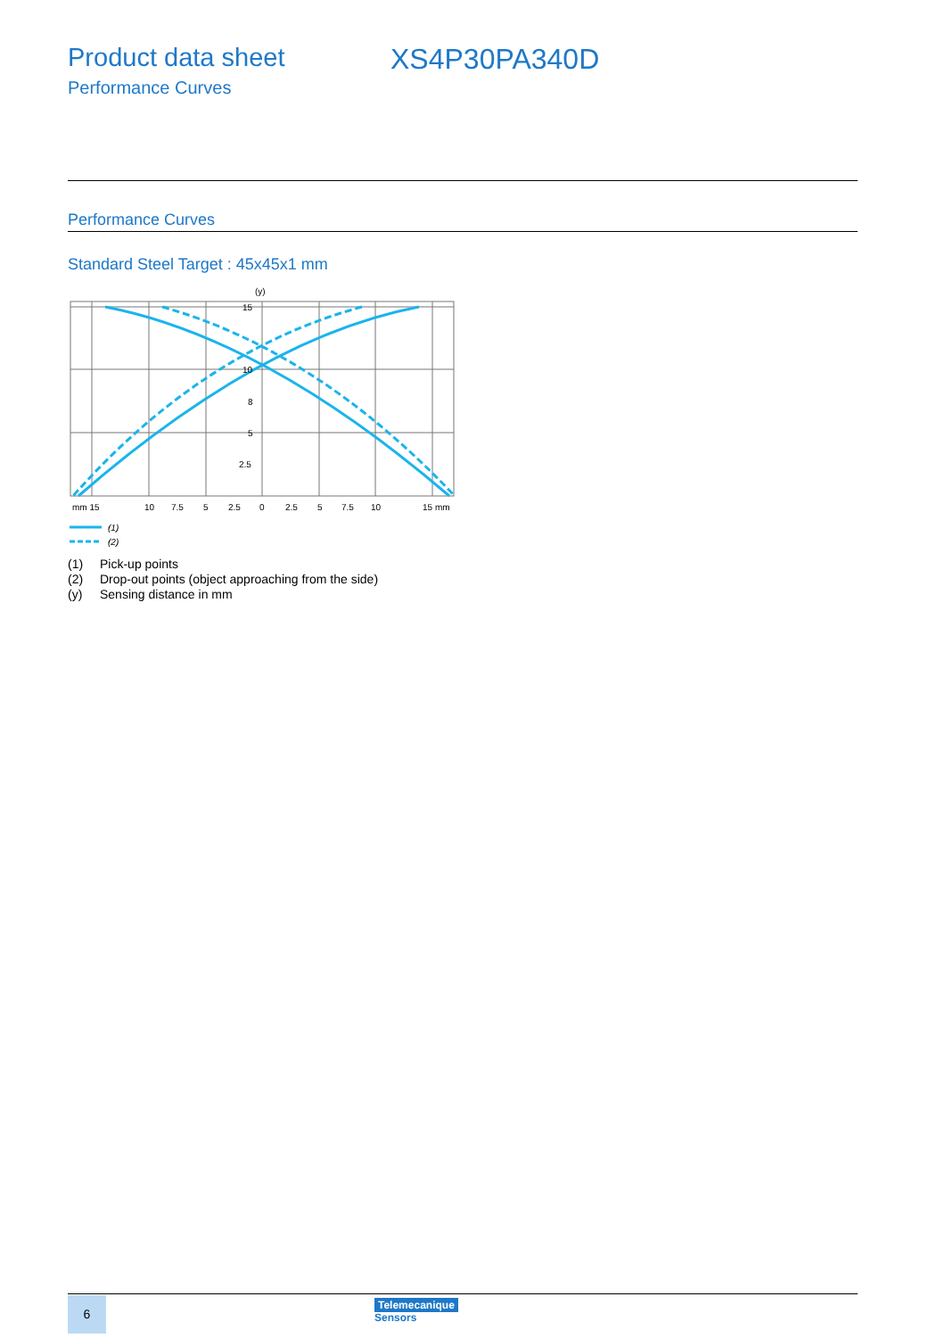Product data sheet XS4P30PA340D
Performance Curves
Performance Curves
Standard Steel Target : 45x45x1 mm
(y)
15
10
8
5
2.5
mm 15
10
7.5
5
2.5
0
2.5
5
7.5
10
15 mm
(1)
(2)
(1) Pick-up points
(2) Drop-out points (object approaching from the side)
(y) Sensing distance in mm
6
Telemecanique
Sensors